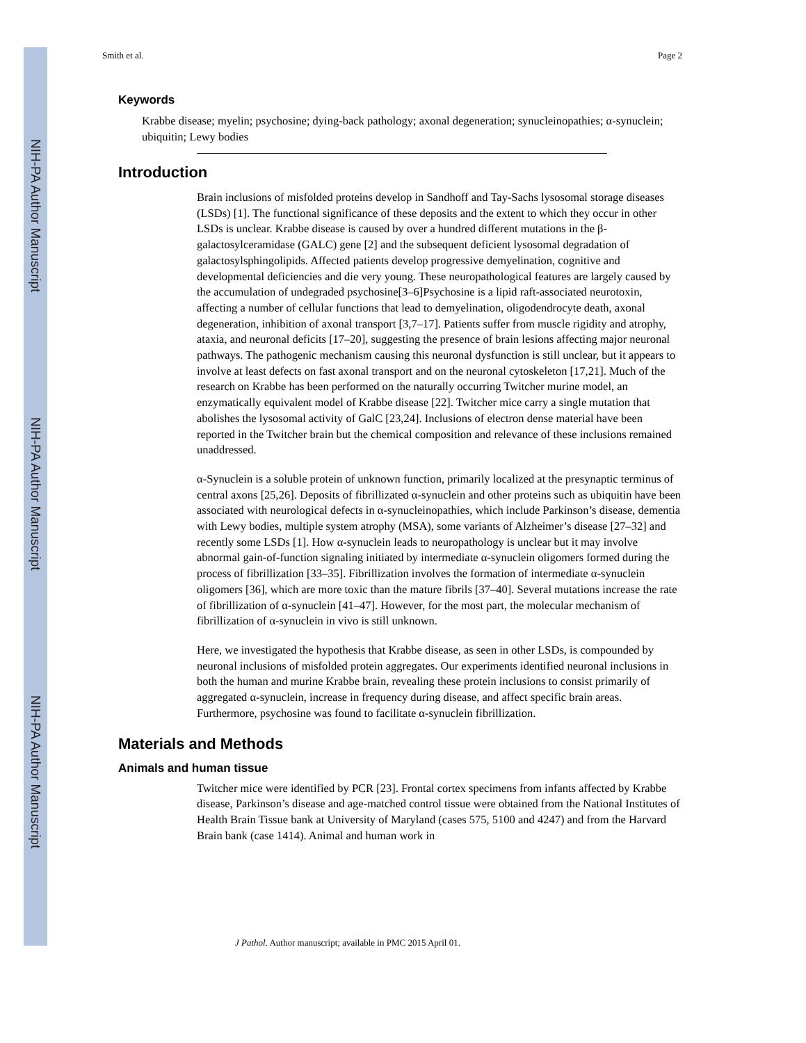NIH-PA Author Manuscript
NIH-PA Author Manuscript
NIH-PA Author Manuscript
Smith et al. Page 2
Keywords
Krabbe disease; myelin; psychosine; dying-back pathology; axonal degeneration; synucleinopathies; α-synuclein; ubiquitin; Lewy bodies
Introduction
Brain inclusions of misfolded proteins develop in Sandhoff and Tay-Sachs lysosomal storage diseases (LSDs) [1]. The functional significance of these deposits and the extent to which they occur in other LSDs is unclear. Krabbe disease is caused by over a hundred different mutations in the β-galactosylceramidase (GALC) gene [2] and the subsequent deficient lysosomal degradation of galactosylsphingolipids. Affected patients develop progressive demyelination, cognitive and developmental deficiencies and die very young. These neuropathological features are largely caused by the accumulation of undegraded psychosine[3–6]Psychosine is a lipid raft-associated neurotoxin, affecting a number of cellular functions that lead to demyelination, oligodendrocyte death, axonal degeneration, inhibition of axonal transport [3,7–17]. Patients suffer from muscle rigidity and atrophy, ataxia, and neuronal deficits [17–20], suggesting the presence of brain lesions affecting major neuronal pathways. The pathogenic mechanism causing this neuronal dysfunction is still unclear, but it appears to involve at least defects on fast axonal transport and on the neuronal cytoskeleton [17,21]. Much of the research on Krabbe has been performed on the naturally occurring Twitcher murine model, an enzymatically equivalent model of Krabbe disease [22]. Twitcher mice carry a single mutation that abolishes the lysosomal activity of GalC [23,24]. Inclusions of electron dense material have been reported in the Twitcher brain but the chemical composition and relevance of these inclusions remained unaddressed.
α-Synuclein is a soluble protein of unknown function, primarily localized at the presynaptic terminus of central axons [25,26]. Deposits of fibrillizated α-synuclein and other proteins such as ubiquitin have been associated with neurological defects in α-synucleinopathies, which include Parkinson’s disease, dementia with Lewy bodies, multiple system atrophy (MSA), some variants of Alzheimer’s disease [27–32] and recently some LSDs [1]. How α-synuclein leads to neuropathology is unclear but it may involve abnormal gain-of-function signaling initiated by intermediate α-synuclein oligomers formed during the process of fibrillization [33–35]. Fibrillization involves the formation of intermediate α-synuclein oligomers [36], which are more toxic than the mature fibrils [37–40]. Several mutations increase the rate of fibrillization of α-synuclein [41–47]. However, for the most part, the molecular mechanism of fibrillization of α-synuclein in vivo is still unknown.
Here, we investigated the hypothesis that Krabbe disease, as seen in other LSDs, is compounded by neuronal inclusions of misfolded protein aggregates. Our experiments identified neuronal inclusions in both the human and murine Krabbe brain, revealing these protein inclusions to consist primarily of aggregated α-synuclein, increase in frequency during disease, and affect specific brain areas. Furthermore, psychosine was found to facilitate α-synuclein fibrillization.
Materials and Methods
Animals and human tissue
Twitcher mice were identified by PCR [23]. Frontal cortex specimens from infants affected by Krabbe disease, Parkinson’s disease and age-matched control tissue were obtained from the National Institutes of Health Brain Tissue bank at University of Maryland (cases 575, 5100 and 4247) and from the Harvard Brain bank (case 1414). Animal and human work in
J Pathol. Author manuscript; available in PMC 2015 April 01.